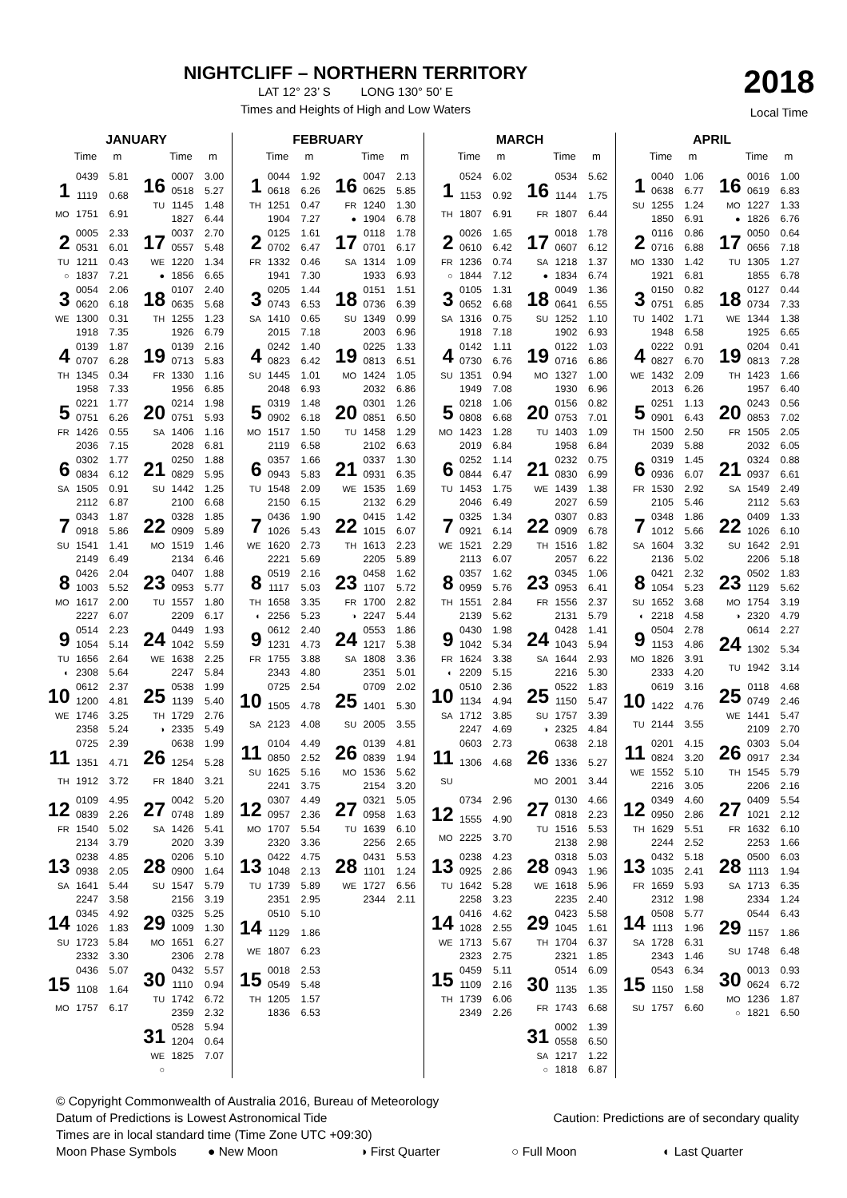NIGHTCLIFF – NORTHERN TERRITORY
LAT 12° 23’ S LONG 130° 50’ E
Times and Heights of High and Low Waters
2018
Local Time
JANUARY
Time m
| 1 | 0439 | 5.81 |
| | 1119 | 0.68 |
| MO | 1751 | 6.91 |
| 2 | 0005 | 2.33 |
| | 0531 | 6.01 |
| TU | 1211 | 0.43 |
| ○ | 1837 | 7.21 |
| 3 | 0054 | 2.06 |
| | 0620 | 6.18 |
| WE | 1300 | 0.31 |
| | 1918 | 7.35 |
| 4 | 0139 | 1.87 |
| | 0707 | 6.28 |
| TH | 1345 | 0.34 |
| | 1958 | 7.33 |
| 5 | 0221 | 1.77 |
| | 0751 | 6.26 |
| FR | 1426 | 0.55 |
| | 2036 | 7.15 |
| 6 | 0302 | 1.77 |
| | 0834 | 6.12 |
| SA | 1505 | 0.91 |
| | 2112 | 6.87 |
| 7 | 0343 | 1.87 |
| | 0918 | 5.86 |
| SU | 1541 | 1.41 |
| | 2149 | 6.49 |
| 8 | 0426 | 2.04 |
| | 1003 | 5.52 |
| MO | 1617 | 2.00 |
| | 2227 | 6.07 |
| 9 | 0514 | 2.23 |
| | 1054 | 5.14 |
| TU | 1656 | 2.64 |
| ◐ | 2308 | 5.64 |
| 10 | 0612 | 2.37 |
| | 1200 | 4.81 |
| WE | 1746 | 3.25 |
| | 2358 | 5.24 |
| 11 | 0725 | 2.39 |
| | 1351 | 4.71 |
| TH | 1912 | 3.72 |
| 12 | 0109 | 4.95 |
| | 0839 | 2.26 |
| FR | 1540 | 5.02 |
| | 2134 | 3.79 |
| 13 | 0238 | 4.85 |
| | 0938 | 2.05 |
| SA | 1641 | 5.44 |
| | 2247 | 3.58 |
| 14 | 0345 | 4.92 |
| | 1026 | 1.83 |
| SU | 1723 | 5.84 |
| | 2332 | 3.30 |
| 15 | 0436 | 5.07 |
| | 1108 | 1.64 |
| MO | 1757 | 6.17 |
Time m
| 16 | 0007 | 3.00 |
| | 0518 | 5.27 |
| TU | 1145 | 1.48 |
| | 1827 | 6.44 |
| 17 | 0037 | 2.70 |
| | 0557 | 5.48 |
| WE | 1220 | 1.34 |
| ● | 1856 | 6.65 |
| 18 | 0107 | 2.40 |
| | 0635 | 5.68 |
| TH | 1255 | 1.23 |
| | 1926 | 6.79 |
| 19 | 0139 | 2.16 |
| | 0713 | 5.83 |
| FR | 1330 | 1.16 |
| | 1956 | 6.85 |
| 20 | 0214 | 1.98 |
| | 0751 | 5.93 |
| SA | 1406 | 1.16 |
| | 2028 | 6.81 |
| 21 | 0250 | 1.88 |
| | 0829 | 5.95 |
| SU | 1442 | 1.25 |
| | 2100 | 6.68 |
| 22 | 0328 | 1.85 |
| | 0909 | 5.89 |
| MO | 1519 | 1.46 |
| | 2134 | 6.46 |
| 23 | 0407 | 1.88 |
| | 0953 | 5.77 |
| TU | 1557 | 1.80 |
| | 2209 | 6.17 |
| 24 | 0449 | 1.93 |
| | 1042 | 5.59 |
| WE | 1638 | 2.25 |
| | 2247 | 5.84 |
| 25 | 0538 | 1.99 |
| | 1139 | 5.40 |
| TH | 1729 | 2.76 |
| ◑ | 2335 | 5.49 |
| 26 | 0638 | 1.99 |
| | 1254 | 5.28 |
| FR | 1840 | 3.21 |
| 27 | 0042 | 5.20 |
| | 0748 | 1.89 |
| SA | 1426 | 5.41 |
| | 2020 | 3.39 |
| 28 | 0206 | 5.10 |
| | 0900 | 1.64 |
| SU | 1547 | 5.79 |
| | 2156 | 3.19 |
| 29 | 0325 | 5.25 |
| | 1009 | 1.30 |
| MO | 1651 | 6.27 |
| | 2306 | 2.78 |
| 30 | 0432 | 5.57 |
| | 1110 | 0.94 |
| TU | 1742 | 6.72 |
| | 2359 | 2.32 |
| 31 | 0528 | 5.94 |
| | 1204 | 0.64 |
| WE | 1825 | 7.07 |
| ○ | | |
FEBRUARY
Time m
| 1 | 0044 | 1.92 |
| | 0618 | 6.26 |
| TH | 1251 | 0.47 |
| | 1904 | 7.27 |
| 2 | 0125 | 1.61 |
| | 0702 | 6.47 |
| FR | 1332 | 0.46 |
| | 1941 | 7.30 |
| 3 | 0205 | 1.44 |
| | 0743 | 6.53 |
| SA | 1410 | 0.65 |
| | 2015 | 7.18 |
| 4 | 0242 | 1.40 |
| | 0823 | 6.42 |
| SU | 1445 | 1.01 |
| | 2048 | 6.93 |
| 5 | 0319 | 1.48 |
| | 0902 | 6.18 |
| MO | 1517 | 1.50 |
| | 2119 | 6.58 |
| 6 | 0357 | 1.66 |
| | 0943 | 5.83 |
| TU | 1548 | 2.09 |
| | 2150 | 6.15 |
| 7 | 0436 | 1.90 |
| | 1026 | 5.43 |
| WE | 1620 | 2.73 |
| | 2221 | 5.69 |
| 8 | 0519 | 2.16 |
| | 1117 | 5.03 |
| TH | 1658 | 3.35 |
| ◐ | 2256 | 5.23 |
| 9 | 0612 | 2.40 |
| | 1231 | 4.73 |
| FR | 1755 | 3.88 |
| | 2343 | 4.80 |
| 10 | 0725 | 2.54 |
| | 1505 | 4.78 |
| SA | 2123 | 4.08 |
| 11 | 0104 | 4.49 |
| | 0850 | 2.52 |
| SU | 1625 | 5.16 |
| | 2241 | 3.75 |
| 12 | 0307 | 4.49 |
| | 0957 | 2.36 |
| MO | 1707 | 5.54 |
| | 2320 | 3.36 |
| 13 | 0422 | 4.75 |
| | 1048 | 2.13 |
| TU | 1739 | 5.89 |
| | 2351 | 2.95 |
| 14 | 0510 | 5.10 |
| | 1129 | 1.86 |
| WE | 1807 | 6.23 |
| 15 | 0018 | 2.53 |
| | 0549 | 5.48 |
| TH | 1205 | 1.57 |
| | 1836 | 6.53 |
Time m
| 16 | 0047 | 2.13 |
| | 0625 | 5.85 |
| FR | 1240 | 1.30 |
| ● | 1904 | 6.78 |
| 17 | 0118 | 1.78 |
| | 0701 | 6.17 |
| SA | 1314 | 1.09 |
| | 1933 | 6.93 |
| 18 | 0151 | 1.51 |
| | 0736 | 6.39 |
| SU | 1349 | 0.99 |
| | 2003 | 6.96 |
| 19 | 0225 | 1.33 |
| | 0813 | 6.51 |
| MO | 1424 | 1.05 |
| | 2032 | 6.86 |
| 20 | 0301 | 1.26 |
| | 0851 | 6.50 |
| TU | 1458 | 1.29 |
| | 2102 | 6.63 |
| 21 | 0337 | 1.30 |
| | 0931 | 6.35 |
| WE | 1535 | 1.69 |
| | 2132 | 6.29 |
| 22 | 0415 | 1.42 |
| | 1015 | 6.07 |
| TH | 1613 | 2.23 |
| | 2205 | 5.89 |
| 23 | 0458 | 1.62 |
| | 1107 | 5.72 |
| FR | 1700 | 2.82 |
| ◑ | 2247 | 5.44 |
| 24 | 0553 | 1.86 |
| | 1217 | 5.38 |
| SA | 1808 | 3.36 |
| | 2351 | 5.01 |
| 25 | 0709 | 2.02 |
| | 1401 | 5.30 |
| SU | 2005 | 3.55 |
| 26 | 0139 | 4.81 |
| | 0839 | 1.94 |
| MO | 1536 | 5.62 |
| | 2154 | 3.20 |
| 27 | 0321 | 5.05 |
| | 0958 | 1.63 |
| TU | 1639 | 6.10 |
| | 2256 | 2.65 |
| 28 | 0431 | 5.53 |
| | 1101 | 1.24 |
| WE | 1727 | 6.56 |
| | 2344 | 2.11 |
MARCH
Time m
| 1 | 0524 | 6.02 |
| | 1153 | 0.92 |
| TH | 1807 | 6.91 |
| 2 | 0026 | 1.65 |
| | 0610 | 6.42 |
| FR | 1236 | 0.74 |
| ○ | 1844 | 7.12 |
| 3 | 0105 | 1.31 |
| | 0652 | 6.68 |
| SA | 1316 | 0.75 |
| | 1918 | 7.18 |
| 4 | 0142 | 1.11 |
| | 0730 | 6.76 |
| SU | 1351 | 0.94 |
| | 1949 | 7.08 |
| 5 | 0218 | 1.06 |
| | 0808 | 6.68 |
| MO | 1423 | 1.28 |
| | 2019 | 6.84 |
| 6 | 0252 | 1.14 |
| | 0844 | 6.47 |
| TU | 1453 | 1.75 |
| | 2046 | 6.49 |
| 7 | 0325 | 1.34 |
| | 0921 | 6.14 |
| WE | 1521 | 2.29 |
| | 2113 | 6.07 |
| 8 | 0357 | 1.62 |
| | 0959 | 5.76 |
| TH | 1551 | 2.84 |
| | 2139 | 5.62 |
| 9 | 0430 | 1.98 |
| | 1042 | 5.34 |
| FR | 1624 | 3.38 |
| ◐ | 2209 | 5.15 |
| 10 | 0510 | 2.36 |
| | 1134 | 4.94 |
| SA | 1712 | 3.85 |
| | 2247 | 4.69 |
| 11 | 0603 | 2.73 |
| | 1306 | 4.68 |
| SU | | |
| 12 | 0734 | 2.96 |
| | 1555 | 4.90 |
| MO | 2225 | 3.70 |
| 13 | 0238 | 4.23 |
| | 0925 | 2.86 |
| TU | 1642 | 5.28 |
| | 2258 | 3.23 |
| 14 | 0416 | 4.62 |
| | 1028 | 2.55 |
| WE | 1713 | 5.67 |
| | 2323 | 2.75 |
| 15 | 0459 | 5.11 |
| | 1109 | 2.16 |
| TH | 1739 | 6.06 |
| | 2349 | 2.26 |
Time m
| 16 | 0534 | 5.62 |
| | 1144 | 1.75 |
| FR | 1807 | 6.44 |
| 17 | 0018 | 1.78 |
| | 0607 | 6.12 |
| SA | 1218 | 1.37 |
| ● | 1834 | 6.74 |
| 18 | 0049 | 1.36 |
| | 0641 | 6.55 |
| SU | 1252 | 1.10 |
| | 1902 | 6.93 |
| 19 | 0122 | 1.03 |
| | 0716 | 6.86 |
| MO | 1327 | 1.00 |
| | 1930 | 6.96 |
| 20 | 0156 | 0.82 |
| | 0753 | 7.01 |
| TU | 1403 | 1.09 |
| | 1958 | 6.84 |
| 21 | 0232 | 0.75 |
| | 0830 | 6.99 |
| WE | 1439 | 1.38 |
| | 2027 | 6.59 |
| 22 | 0307 | 0.83 |
| | 0909 | 6.78 |
| TH | 1516 | 1.82 |
| | 2057 | 6.22 |
| 23 | 0345 | 1.06 |
| | 0953 | 6.41 |
| FR | 1556 | 2.37 |
| | 2131 | 5.79 |
| 24 | 0428 | 1.41 |
| | 1043 | 5.94 |
| SA | 1644 | 2.93 |
| | 2216 | 5.30 |
| 25 | 0522 | 1.83 |
| | 1150 | 5.47 |
| SU | 1757 | 3.39 |
| ◑ | 2325 | 4.84 |
| 26 | 0638 | 2.18 |
| | 1336 | 5.27 |
| MO | 2001 | 3.44 |
| 27 | 0130 | 4.66 |
| | 0818 | 2.23 |
| TU | 1516 | 5.53 |
| | 2138 | 2.98 |
| 28 | 0318 | 5.03 |
| | 0943 | 1.96 |
| WE | 1618 | 5.96 |
| | 2235 | 2.40 |
| 29 | 0423 | 5.58 |
| | 1045 | 1.61 |
| TH | 1704 | 6.37 |
| | 2321 | 1.85 |
| 30 | 0514 | 6.09 |
| | 1135 | 1.35 |
| FR | 1743 | 6.68 |
| 31 | 0002 | 1.39 |
| | 0558 | 6.50 |
| SA | 1217 | 1.22 |
| ○ | 1818 | 6.87 |
APRIL
Time m
| 1 | 0040 | 1.06 |
| | 0638 | 6.77 |
| SU | 1255 | 1.24 |
| | 1850 | 6.91 |
| 2 | 0116 | 0.86 |
| | 0716 | 6.88 |
| MO | 1330 | 1.42 |
| | 1921 | 6.81 |
| 3 | 0150 | 0.82 |
| | 0751 | 6.85 |
| TU | 1402 | 1.71 |
| | 1948 | 6.58 |
| 4 | 0222 | 0.91 |
| | 0827 | 6.70 |
| WE | 1432 | 2.09 |
| | 2013 | 6.26 |
| 5 | 0251 | 1.13 |
| | 0901 | 6.43 |
| TH | 1500 | 2.50 |
| | 2039 | 5.88 |
| 6 | 0319 | 1.45 |
| | 0936 | 6.07 |
| FR | 1530 | 2.92 |
| | 2105 | 5.46 |
| 7 | 0348 | 1.86 |
| | 1012 | 5.66 |
| SA | 1604 | 3.32 |
| | 2136 | 5.02 |
| 8 | 0421 | 2.32 |
| | 1054 | 5.23 |
| SU | 1652 | 3.68 |
| ◐ | 2218 | 4.58 |
| 9 | 0504 | 2.78 |
| | 1153 | 4.86 |
| MO | 1826 | 3.91 |
| | 2333 | 4.20 |
| 10 | 0619 | 3.16 |
| | 1422 | 4.76 |
| TU | 2144 | 3.55 |
| 11 | 0201 | 4.15 |
| | 0824 | 3.20 |
| WE | 1552 | 5.10 |
| | 2216 | 3.05 |
| 12 | 0349 | 4.60 |
| | 0950 | 2.86 |
| TH | 1629 | 5.51 |
| | 2244 | 2.52 |
| 13 | 0432 | 5.18 |
| | 1035 | 2.41 |
| FR | 1659 | 5.93 |
| | 2312 | 1.98 |
| 14 | 0508 | 5.77 |
| | 1113 | 1.96 |
| SA | 1728 | 6.31 |
| | 2343 | 1.46 |
| 15 | 0543 | 6.34 |
| | 1150 | 1.58 |
| SU | 1757 | 6.60 |
Time m
| 16 | 0016 | 1.00 |
| | 0619 | 6.83 |
| MO | 1227 | 1.33 |
| ● | 1826 | 6.76 |
| 17 | 0050 | 0.64 |
| | 0656 | 7.18 |
| TU | 1305 | 1.27 |
| | 1855 | 6.78 |
| 18 | 0127 | 0.44 |
| | 0734 | 7.33 |
| WE | 1344 | 1.38 |
| | 1925 | 6.65 |
| 19 | 0204 | 0.41 |
| | 0813 | 7.28 |
| TH | 1423 | 1.66 |
| | 1957 | 6.40 |
| 20 | 0243 | 0.56 |
| | 0853 | 7.02 |
| FR | 1505 | 2.05 |
| | 2032 | 6.05 |
| 21 | 0324 | 0.88 |
| | 0937 | 6.61 |
| SA | 1549 | 2.49 |
| | 2112 | 5.63 |
| 22 | 0409 | 1.33 |
| | 1026 | 6.10 |
| SU | 1642 | 2.91 |
| | 2206 | 5.18 |
| 23 | 0502 | 1.83 |
| | 1129 | 5.62 |
| MO | 1754 | 3.19 |
| ◑ | 2320 | 4.79 |
| 24 | 0614 | 2.27 |
| | 1302 | 5.34 |
| TU | 1942 | 3.14 |
| 25 | 0118 | 4.68 |
| | 0749 | 2.46 |
| WE | 1441 | 5.47 |
| | 2109 | 2.70 |
| 26 | 0303 | 5.04 |
| | 0917 | 2.34 |
| TH | 1545 | 5.79 |
| | 2206 | 2.16 |
| 27 | 0409 | 5.54 |
| | 1021 | 2.12 |
| FR | 1632 | 6.10 |
| | 2253 | 1.66 |
| 28 | 0500 | 6.03 |
| | 1113 | 1.94 |
| SA | 1713 | 6.35 |
| | 2334 | 1.24 |
| 29 | 0544 | 6.43 |
| | 1157 | 1.86 |
| SU | 1748 | 6.48 |
| 30 | 0013 | 0.93 |
| | 0624 | 6.72 |
| MO | 1236 | 1.87 |
| ○ | 1821 | 6.50 |
© Copyright Commonwealth of Australia 2016, Bureau of Meteorology
Datum of Predictions is Lowest Astronomical Tide Caution: Predictions are of secondary quality
Times are in local standard time (Time Zone UTC +09:30)
Moon Phase Symbols ● New Moon ◑ First Quarter ○ Full Moon ◐ Last Quarter